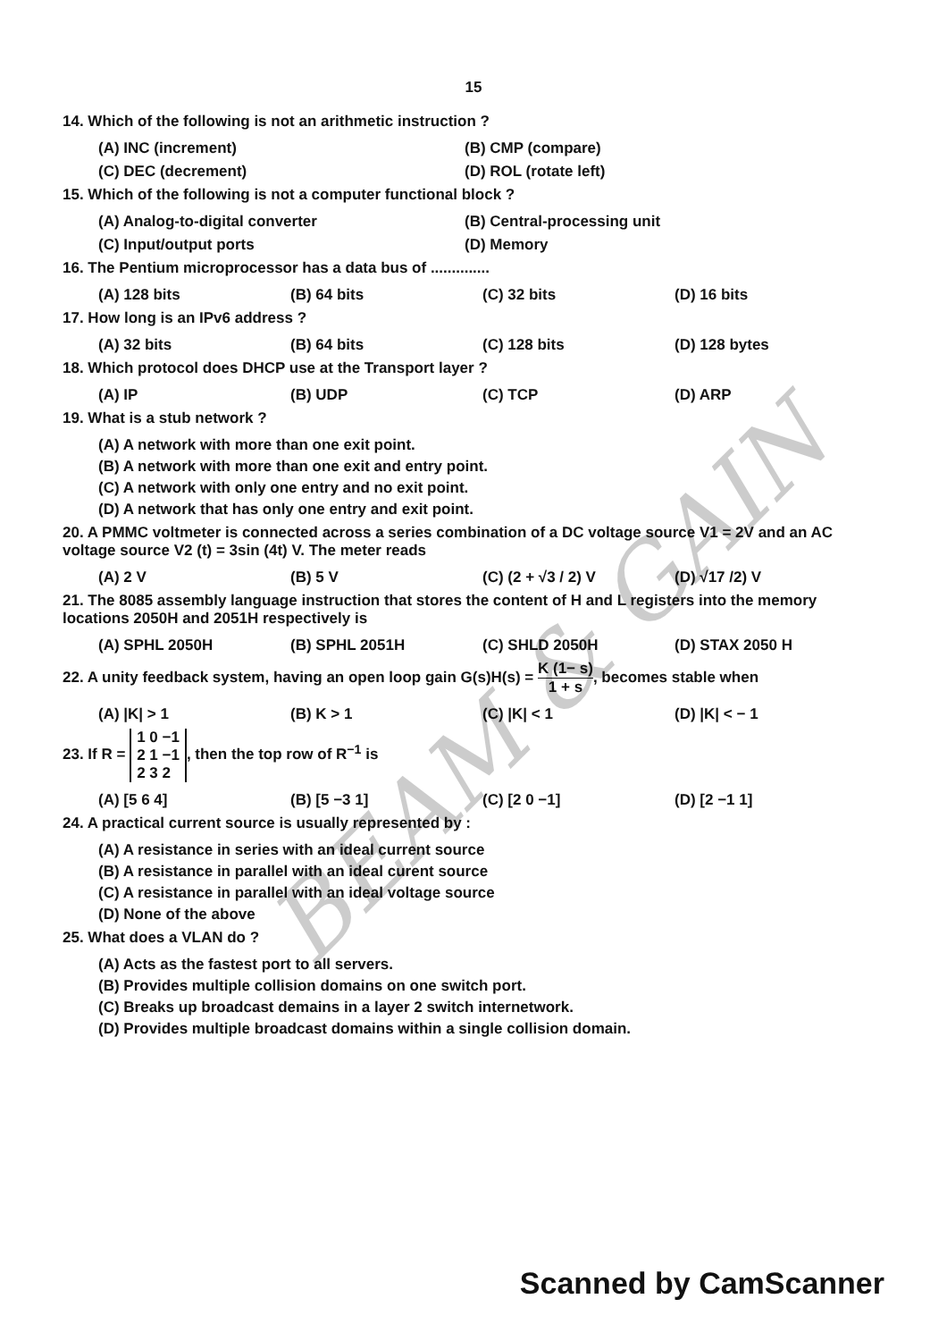15
14. Which of the following is not an arithmetic instruction ?
(A) INC (increment) (B) CMP (compare)
(C) DEC (decrement) (D) ROL (rotate left)
15. Which of the following is not a computer functional block ?
(A) Analog-to-digital converter (B) Central-processing unit
(C) Input/output ports (D) Memory
16. The Pentium microprocessor has a data bus of ..............
(A) 128 bits (B) 64 bits (C) 32 bits (D) 16 bits
17. How long is an IPv6 address ?
(A) 32 bits (B) 64 bits (C) 128 bits (D) 128 bytes
18. Which protocol does DHCP use at the Transport layer ?
(A) IP (B) UDP (C) TCP (D) ARP
19. What is a stub network ?
(A) A network with more than one exit point.
(B) A network with more than one exit and entry point.
(C) A network with only one entry and no exit point.
(D) A network that has only one entry and exit point.
20. A PMMC voltmeter is connected across a series combination of a DC voltage source V1 = 2V and an AC voltage source V2 (t) = 3sin (4t) V. The meter reads
(A) 2 V (B) 5 V (C) (2 + √3 / 2) V (D) √17 /2) V
21. The 8085 assembly language instruction that stores the content of H and L registers into the memory locations 2050H and 2051H respectively is
(A) SPHL 2050H (B) SPHL 2051H (C) SHLD 2050H (D) STAX 2050 H
22. A unity feedback system, having an open loop gain G(s)H(s) = K (1− s) 1 + s, becomes stable when
(A) |K| > 1 (B) K > 1 (C) |K| < 1 (D) |K| < − 1
23. If R = 1 0 −1
2 1 −1
2 3 2, then the top row of R<sup>−1</sup> is
(A) [5 6 4] (B) [5 −3 1] (C) [2 0 −1] (D) [2 −1 1]
24. A practical current source is usually represented by :
(A) A resistance in series with an ideal current source
(B) A resistance in parallel with an ideal curent source
(C) A resistance in parallel with an ideal voltage source
(D) None of the above
25. What does a VLAN do ?
(A) Acts as the fastest port to all servers.
(B) Provides multiple collision domains on one switch port.
(C) Breaks up broadcast demains in a layer 2 switch internetwork.
(D) Provides multiple broadcast domains within a single collision domain.
BEAM & GAIN
Scanned by CamScanner